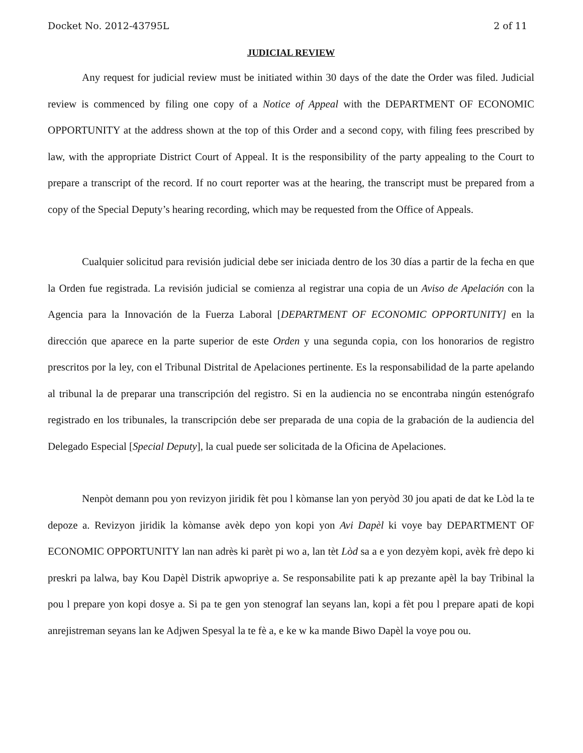Docket No. 2012-43795L 2 of 11
JUDICIAL REVIEW
Any request for judicial review must be initiated within 30 days of the date the Order was filed. Judicial review is commenced by filing one copy of a Notice of Appeal with the DEPARTMENT OF ECONOMIC OPPORTUNITY at the address shown at the top of this Order and a second copy, with filing fees prescribed by law, with the appropriate District Court of Appeal. It is the responsibility of the party appealing to the Court to prepare a transcript of the record. If no court reporter was at the hearing, the transcript must be prepared from a copy of the Special Deputy’s hearing recording, which may be requested from the Office of Appeals.
Cualquier solicitud para revisión judicial debe ser iniciada dentro de los 30 días a partir de la fecha en que la Orden fue registrada. La revisión judicial se comienza al registrar una copia de un Aviso de Apelación con la Agencia para la Innovación de la Fuerza Laboral [DEPARTMENT OF ECONOMIC OPPORTUNITY] en la dirección que aparece en la parte superior de este Orden y una segunda copia, con los honorarios de registro prescritos por la ley, con el Tribunal Distrital de Apelaciones pertinente. Es la responsabilidad de la parte apelando al tribunal la de preparar una transcripción del registro. Si en la audiencia no se encontraba ningún estenógrafo registrado en los tribunales, la transcripción debe ser preparada de una copia de la grabación de la audiencia del Delegado Especial [Special Deputy], la cual puede ser solicitada de la Oficina de Apelaciones.
Nenpòt demann pou yon revizyon jiridik fèt pou l kòmanse lan yon peryòd 30 jou apati de dat ke Lòd la te depoze a. Revizyon jiridik la kòmanse avèk depo yon kopi yon Avi Dapèl ki voye bay DEPARTMENT OF ECONOMIC OPPORTUNITY lan nan adrès ki parèt pi wo a, lan tèt Lòd sa a e yon dezyèm kopi, avèk frè depo ki preskri pa lalwa, bay Kou Dapèl Distrik apwopriye a. Se responsabilite pati k ap prezante apèl la bay Tribinal la pou l prepare yon kopi dosye a. Si pa te gen yon stenograf lan seyans lan, kopi a fèt pou l prepare apati de kopi anrejistreman seyans lan ke Adjwen Spesyal la te fè a, e ke w ka mande Biwo Dapèl la voye pou ou.